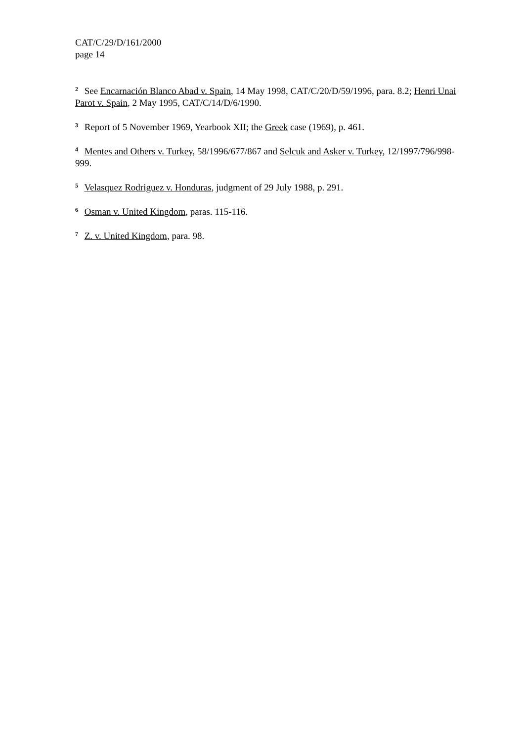CAT/C/29/D/161/2000
page 14
<sup>2</sup> See Encarnación Blanco Abad v. Spain, 14 May 1998, CAT/C/20/D/59/1996, para. 8.2; Henri Unai Parot v. Spain, 2 May 1995, CAT/C/14/D/6/1990.
<sup>3</sup> Report of 5 November 1969, Yearbook XII; the Greek case (1969), p. 461.
<sup>4</sup> Mentes and Others v. Turkey, 58/1996/677/867 and Selcuk and Asker v. Turkey, 12/1997/796/998-999.
<sup>5</sup> Velasquez Rodriguez v. Honduras, judgment of 29 July 1988, p. 291.
<sup>6</sup> Osman v. United Kingdom, paras. 115-116.
<sup>7</sup> Z. v. United Kingdom, para. 98.